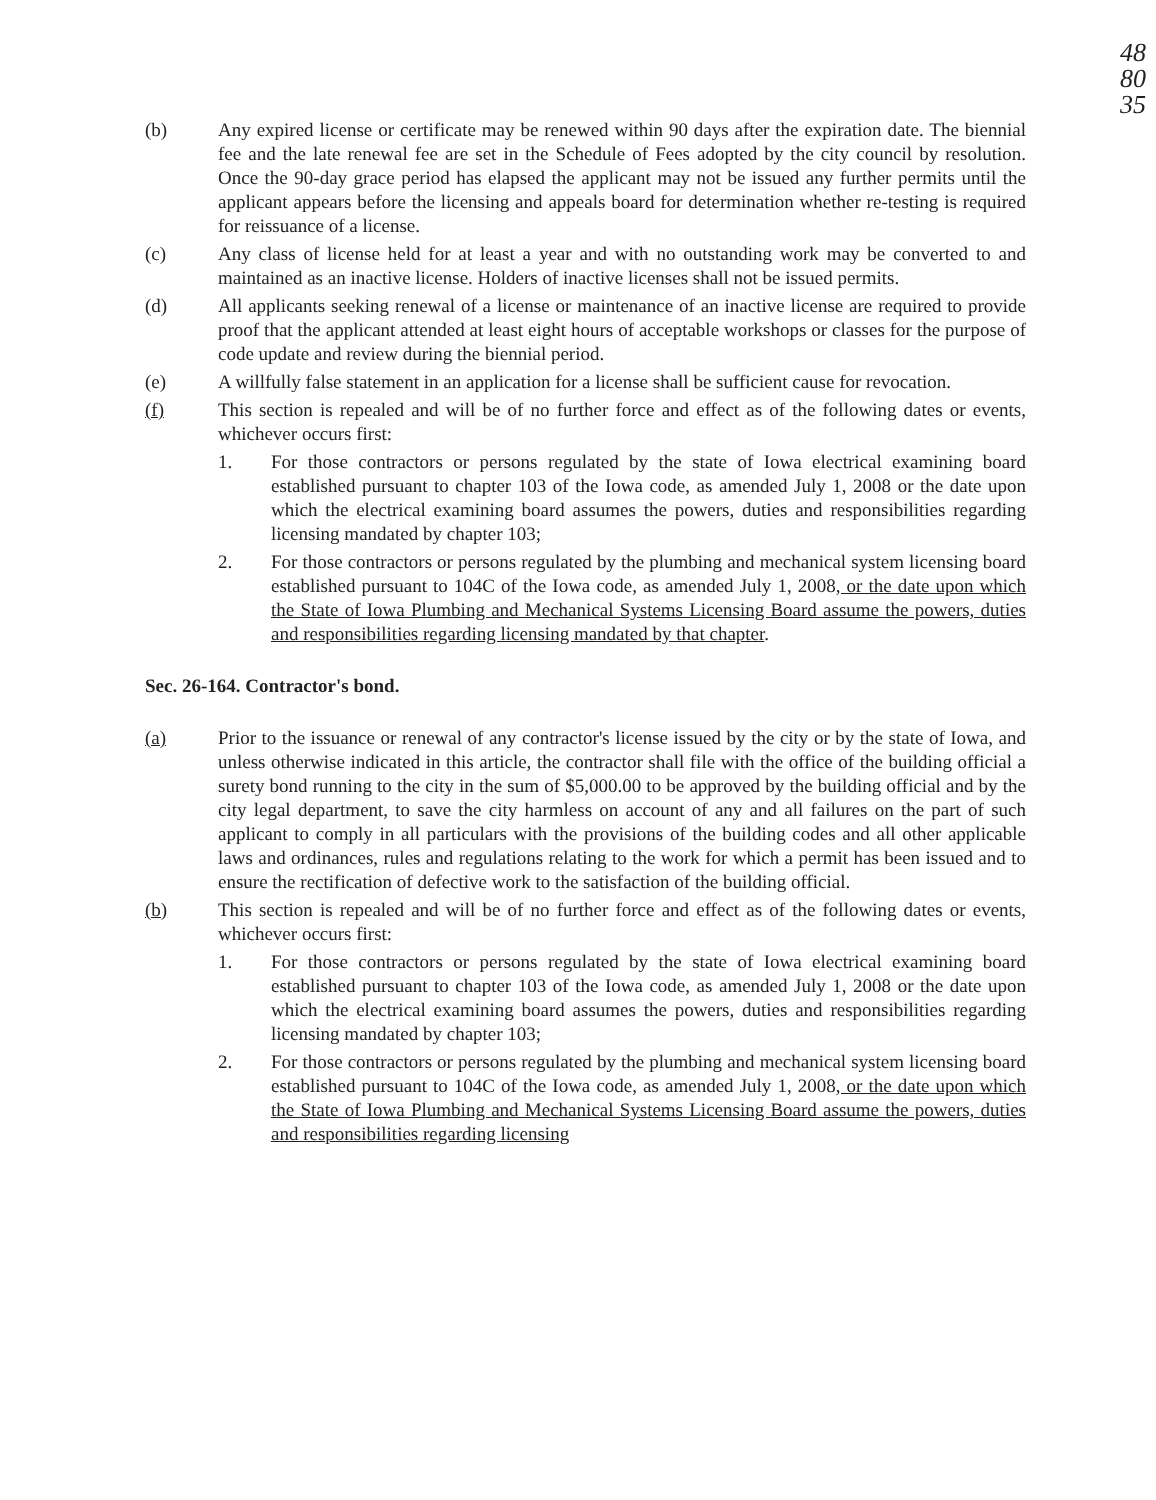48
80
35
(b) Any expired license or certificate may be renewed within 90 days after the expiration date. The biennial fee and the late renewal fee are set in the Schedule of Fees adopted by the city council by resolution. Once the 90-day grace period has elapsed the applicant may not be issued any further permits until the applicant appears before the licensing and appeals board for determination whether re-testing is required for reissuance of a license.
(c) Any class of license held for at least a year and with no outstanding work may be converted to and maintained as an inactive license. Holders of inactive licenses shall not be issued permits.
(d) All applicants seeking renewal of a license or maintenance of an inactive license are required to provide proof that the applicant attended at least eight hours of acceptable workshops or classes for the purpose of code update and review during the biennial period.
(e) A willfully false statement in an application for a license shall be sufficient cause for revocation.
(f) This section is repealed and will be of no further force and effect as of the following dates or events, whichever occurs first:
1. For those contractors or persons regulated by the state of Iowa electrical examining board established pursuant to chapter 103 of the Iowa code, as amended July 1, 2008 or the date upon which the electrical examining board assumes the powers, duties and responsibilities regarding licensing mandated by chapter 103;
2. For those contractors or persons regulated by the plumbing and mechanical system licensing board established pursuant to 104C of the Iowa code, as amended July 1, 2008, or the date upon which the State of Iowa Plumbing and Mechanical Systems Licensing Board assume the powers, duties and responsibilities regarding licensing mandated by that chapter.
Sec. 26-164. Contractor's bond.
(a) Prior to the issuance or renewal of any contractor's license issued by the city or by the state of Iowa, and unless otherwise indicated in this article, the contractor shall file with the office of the building official a surety bond running to the city in the sum of $5,000.00 to be approved by the building official and by the city legal department, to save the city harmless on account of any and all failures on the part of such applicant to comply in all particulars with the provisions of the building codes and all other applicable laws and ordinances, rules and regulations relating to the work for which a permit has been issued and to ensure the rectification of defective work to the satisfaction of the building official.
(b) This section is repealed and will be of no further force and effect as of the following dates or events, whichever occurs first:
1. For those contractors or persons regulated by the state of Iowa electrical examining board established pursuant to chapter 103 of the Iowa code, as amended July 1, 2008 or the date upon which the electrical examining board assumes the powers, duties and responsibilities regarding licensing mandated by chapter 103;
2. For those contractors or persons regulated by the plumbing and mechanical system licensing board established pursuant to 104C of the Iowa code, as amended July 1, 2008, or the date upon which the State of Iowa Plumbing and Mechanical Systems Licensing Board assume the powers, duties and responsibilities regarding licensing